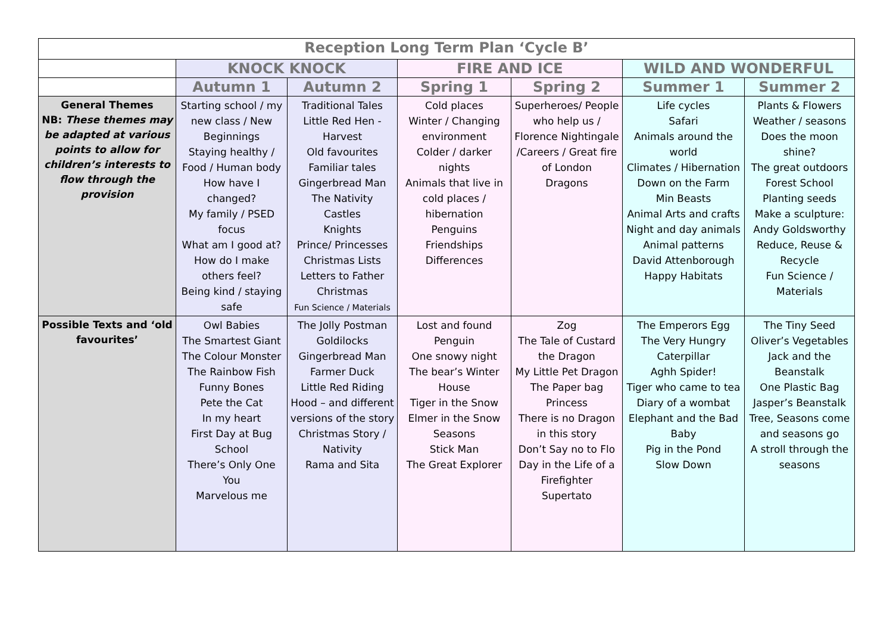| Reception Long Term Plan ‘Cycle B’ | | | | | | |
| | KNOCK KNOCK | | FIRE AND ICE | | WILD AND WONDERFUL | |
| | Autumn 1 | Autumn 2 | Spring 1 | Spring 2 | Summer 1 | Summer 2 |
| General Themes NB: These themes may be adapted at various points to allow for children’s interests to flow through the provision | Starting school / my new class / New Beginnings Staying healthy / Food / Human body How have I changed? My family / PSED focus What am I good at? How do I make others feel? Being kind / staying safe | Traditional Tales Little Red Hen - Harvest Old favourites Familiar tales Gingerbread Man The Nativity Castles Knights Prince/ Princesses Christmas Lists Letters to Father Christmas Fun Science / Materials | Cold places Winter / Changing environment Colder / darker nights Animals that live in cold places / hibernation Penguins Friendships Differences | Superheroes/ People who help us / Florence Nightingale /Careers / Great fire of London Dragons | Life cycles Safari Animals around the world Climates / Hibernation Down on the Farm Min Beasts Animal Arts and crafts Night and day animals Animal patterns David Attenborough Happy Habitats | Plants & Flowers Weather / seasons Does the moon shine? The great outdoors Forest School Planting seeds Make a sculpture: Andy Goldsworthy Reduce, Reuse & Recycle Fun Science / Materials |
| Possible Texts and ‘old favourites’ | Owl Babies The Smartest Giant The Colour Monster The Rainbow Fish Funny Bones Pete the Cat In my heart First Day at Bug School There’s Only One You Marvelous me | The Jolly Postman Goldilocks Gingerbread Man Farmer Duck Little Red Riding Hood – and different versions of the story Christmas Story / Nativity Rama and Sita | Lost and found Penguin One snowy night The bear’s Winter House Tiger in the Snow Elmer in the Snow Seasons Stick Man The Great Explorer | Zog The Tale of Custard the Dragon My Little Pet Dragon The Paper bag Princess There is no Dragon in this story Don’t Say no to Flo Day in the Life of a Firefighter Supertato | The Emperors Egg The Very Hungry Caterpillar Aghh Spider! Tiger who came to tea Diary of a wombat Elephant and the Bad Baby Pig in the Pond Slow Down | The Tiny Seed Oliver’s Vegetables Jack and the Beanstalk One Plastic Bag Jasper’s Beanstalk Tree, Seasons come and seasons go A stroll through the seasons |